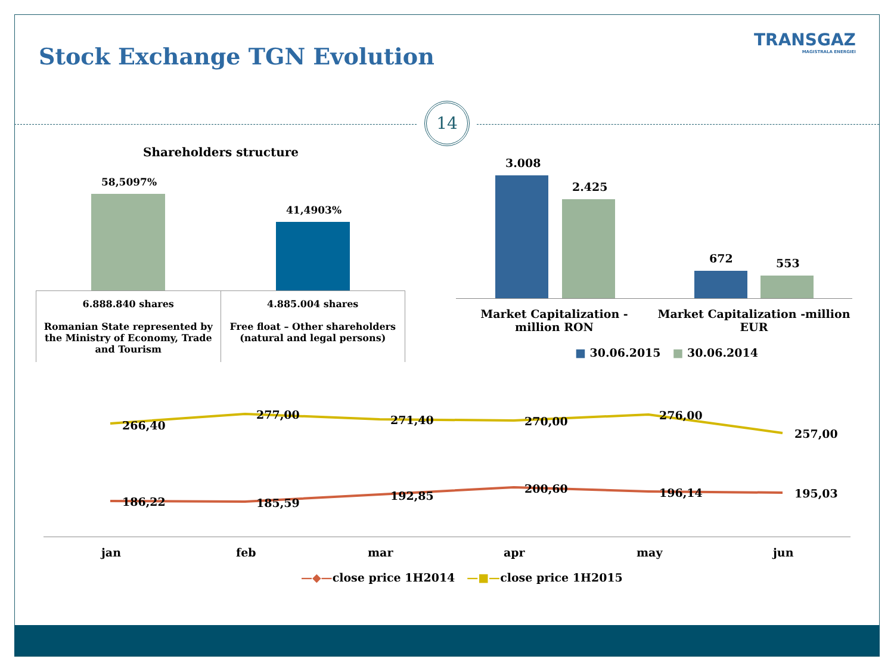Stock Exchange TGN Evolution
TRANSGAZ
MAGISTRALA ENERGIEI
14
Shareholders structure
58,5097%
41,4903%
| 6.888.840 shares Romanian State represented by the Ministry of Economy, Trade and Tourism | 4.885.004 shares Free float – Other shareholders (natural and legal persons) |
3.008
2.425
672 553
Market Capitalization -million RON
Market Capitalization -million EUR
■ 30.06.2015 ■ 30.06.2014
266,40
277,00 271,40 270,00 276,00
257,00
186,22 185,59
192,85
200,60 196,14 195,03
jan feb mar apr may jun
—◆—close price 1H2014 —■—close price 1H2015